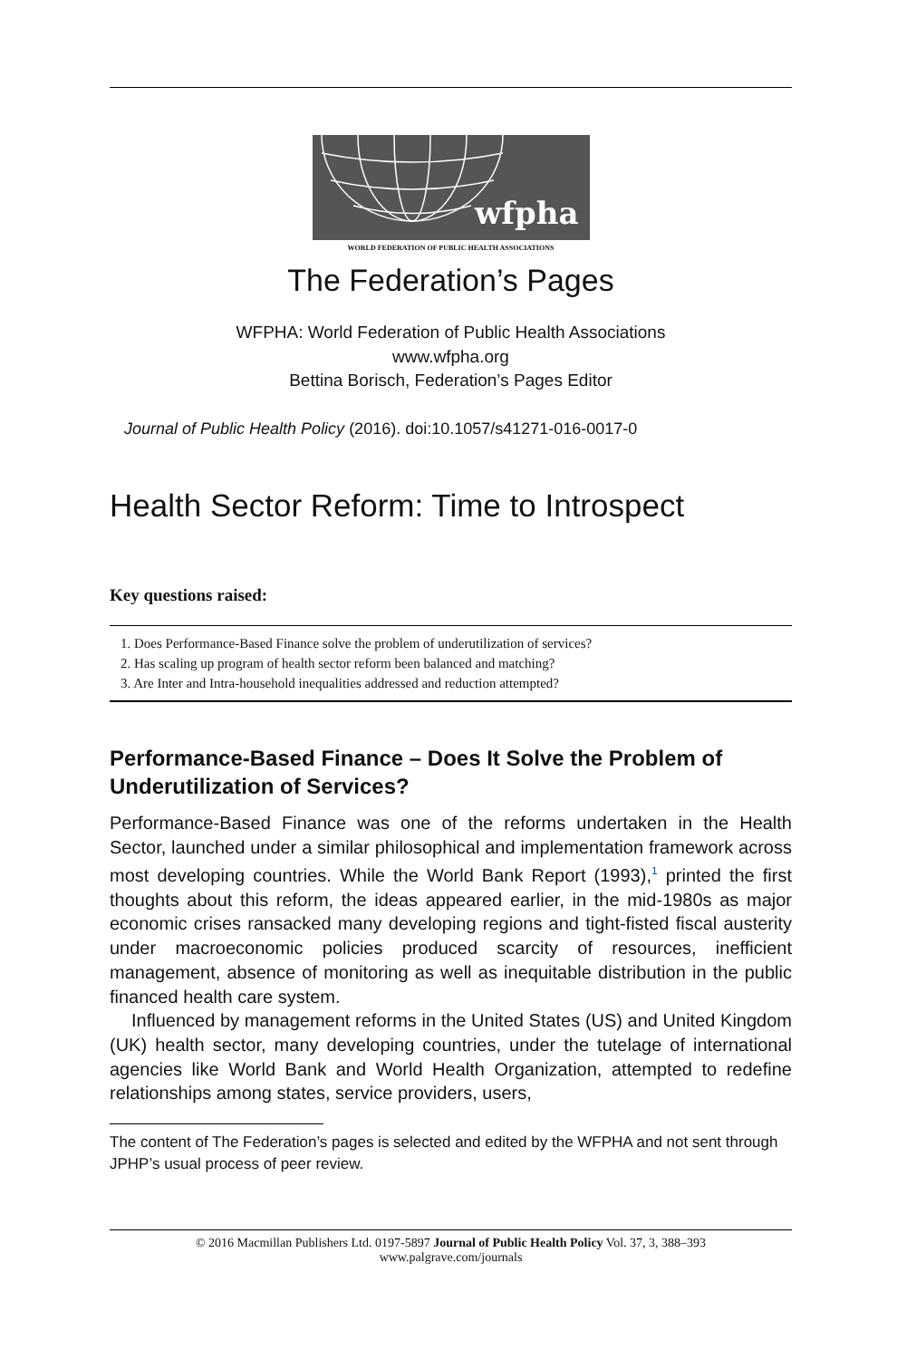wfpha
WORLD FEDERATION OF PUBLIC HEALTH ASSOCIATIONS
The Federation’s Pages
WFPHA: World Federation of Public Health Associations
www.wfpha.org
Bettina Borisch, Federation’s Pages Editor
Journal of Public Health Policy (2016). doi:10.1057/s41271-016-0017-0
Health Sector Reform: Time to Introspect
Key questions raised:
1. Does Performance-Based Finance solve the problem of underutilization of services?
2. Has scaling up program of health sector reform been balanced and matching?
3. Are Inter and Intra-household inequalities addressed and reduction attempted?
Performance-Based Finance – Does It Solve the Problem of Underutilization of Services?
Performance-Based Finance was one of the reforms undertaken in the Health Sector, launched under a similar philosophical and implementation framework across most developing countries. While the World Bank Report (1993),<sup>1</sup> printed the first thoughts about this reform, the ideas appeared earlier, in the mid-1980s as major economic crises ransacked many developing regions and tight-fisted fiscal austerity under macroeconomic policies produced scarcity of resources, inefficient management, absence of monitoring as well as inequitable distribution in the public financed health care system.
Influenced by management reforms in the United States (US) and United Kingdom (UK) health sector, many developing countries, under the tutelage of international agencies like World Bank and World Health Organization, attempted to redefine relationships among states, service providers, users,
The content of The Federation’s pages is selected and edited by the WFPHA and not sent through JPHP’s usual process of peer review.
© 2016 Macmillan Publishers Ltd. 0197-5897 Journal of Public Health Policy Vol. 37, 3, 388–393
www.palgrave.com/journals